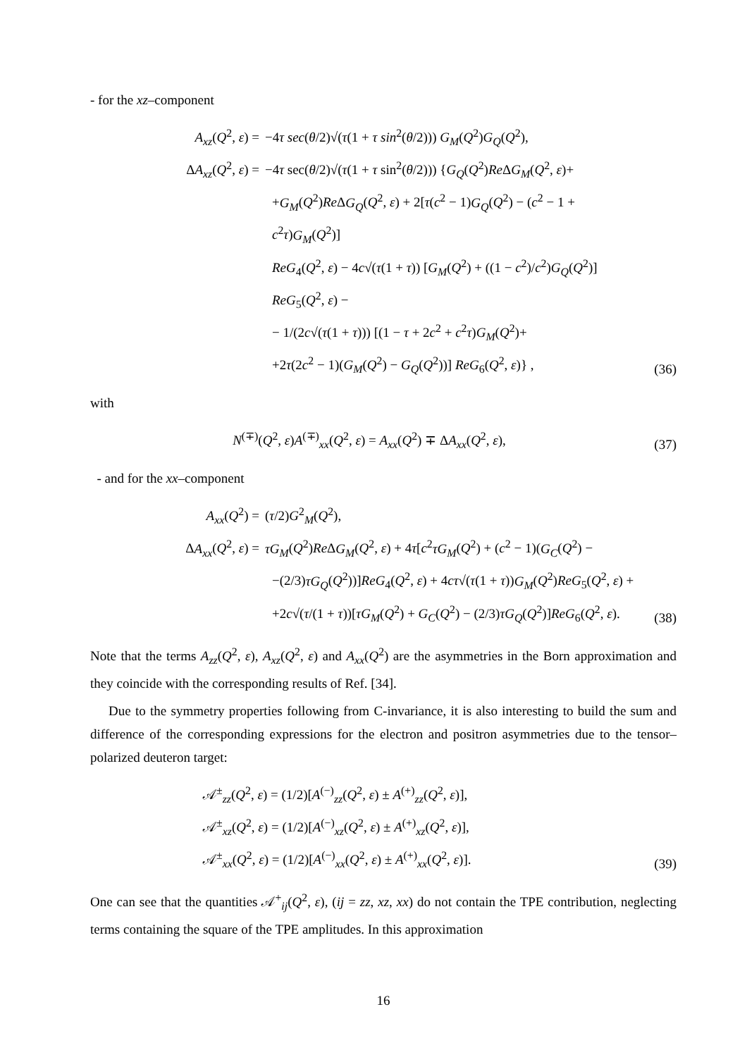- for the xz–component
A<sub>xz</sub>(Q<sup>2</sup>, ε) = −4τ sec(θ/2)√(τ(1 + τ sin<sup>2</sup>(θ/2))) G<sub>M</sub>(Q<sup>2</sup>)G<sub>Q</sub>(Q<sup>2</sup>),
ΔA<sub>xz</sub>(Q<sup>2</sup>, ε) = −4τ sec(θ/2)√(τ(1 + τ sin<sup>2</sup>(θ/2))) {G<sub>Q</sub>(Q<sup>2</sup>)Re ΔG<sub>M</sub>(Q<sup>2</sup>, ε)+
+G<sub>M</sub>(Q<sup>2</sup>)Re ΔG<sub>Q</sub>(Q<sup>2</sup>, ε) + 2[τ(c<sup>2</sup> − 1)G<sub>Q</sub>(Q<sup>2</sup>) − (c<sup>2</sup> − 1 + c<sup>2</sup>τ)G<sub>M</sub>(Q<sup>2</sup>)]
ReG<sub>4</sub>(Q<sup>2</sup>, ε) − 4c√(τ(1 + τ)) [G<sub>M</sub>(Q<sup>2</sup>) + ((1 − c<sup>2</sup>)/c<sup>2</sup>)G<sub>Q</sub>(Q<sup>2</sup>)] ReG<sub>5</sub>(Q<sup>2</sup>, ε) −
− 1/(2c√(τ(1 + τ))) [(1 − τ + 2c<sup>2</sup> + c<sup>2</sup>τ)G<sub>M</sub>(Q<sup>2</sup>)+
+2τ(2c<sup>2</sup> − 1)(G<sub>M</sub>(Q<sup>2</sup>) − G<sub>Q</sub>(Q<sup>2</sup>))] ReG<sub>6</sub>(Q<sup>2</sup>, ε)} ,
(36)
with
N<sup>(∓)</sup>(Q<sup>2</sup>, ε)A<sup>(∓)</sup><sub>xx</sub>(Q<sup>2</sup>, ε) = A<sub>xx</sub>(Q<sup>2</sup>) ∓ ΔA<sub>xx</sub>(Q<sup>2</sup>, ε),
(37)
- and for the xx–component
A<sub>xx</sub>(Q<sup>2</sup>) = (τ/2)G<sup>2</sup><sub>M</sub>(Q<sup>2</sup>),
ΔA<sub>xx</sub>(Q<sup>2</sup>, ε) = τG<sub>M</sub>(Q<sup>2</sup>)Re ΔG<sub>M</sub>(Q<sup>2</sup>, ε) + 4τ[c<sup>2</sup>τG<sub>M</sub>(Q<sup>2</sup>) + (c<sup>2</sup> − 1)(G<sub>C</sub>(Q<sup>2</sup>) −
−(2/3)τG<sub>Q</sub>(Q<sup>2</sup>))]ReG<sub>4</sub>(Q<sup>2</sup>, ε) + 4cτ√(τ(1 + τ))G<sub>M</sub>(Q<sup>2</sup>)ReG<sub>5</sub>(Q<sup>2</sup>, ε) +
+2c√(τ/(1 + τ))[τG<sub>M</sub>(Q<sup>2</sup>) + G<sub>C</sub>(Q<sup>2</sup>) − (2/3)τG<sub>Q</sub>(Q<sup>2</sup>)]ReG<sub>6</sub>(Q<sup>2</sup>, ε).
(38)
Note that the terms A<sub>zz</sub>(Q<sup>2</sup>, ε), A<sub>xz</sub>(Q<sup>2</sup>, ε) and A<sub>xx</sub>(Q<sup>2</sup>) are the asymmetries in the Born approximation and they coincide with the corresponding results of Ref. [34].
Due to the symmetry properties following from C-invariance, it is also interesting to build the sum and difference of the corresponding expressions for the electron and positron asymmetries due to the tensor–polarized deuteron target:
𝒜<sup>±</sup><sub>zz</sub>(Q<sup>2</sup>, ε) = (1/2)[A<sup>(−)</sup><sub>zz</sub>(Q<sup>2</sup>, ε) ± A<sup>(+)</sup><sub>zz</sub>(Q<sup>2</sup>, ε)],
𝒜<sup>±</sup><sub>xz</sub>(Q<sup>2</sup>, ε) = (1/2)[A<sup>(−)</sup><sub>xz</sub>(Q<sup>2</sup>, ε) ± A<sup>(+)</sup><sub>xz</sub>(Q<sup>2</sup>, ε)],
𝒜<sup>±</sup><sub>xx</sub>(Q<sup>2</sup>, ε) = (1/2)[A<sup>(−)</sup><sub>xx</sub>(Q<sup>2</sup>, ε) ± A<sup>(+)</sup><sub>xx</sub>(Q<sup>2</sup>, ε)].
(39)
One can see that the quantities 𝒜<sup>+</sup><sub>ij</sub>(Q<sup>2</sup>, ε), (ij = zz, xz, xx) do not contain the TPE contribution, neglecting terms containing the square of the TPE amplitudes. In this approximation
16